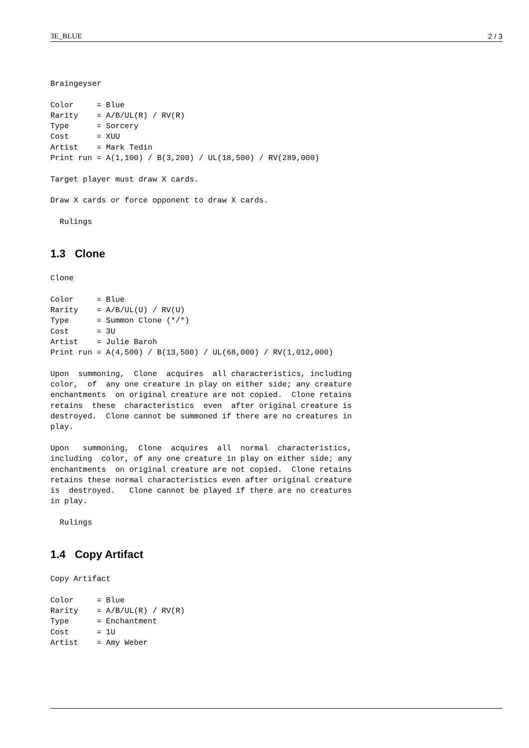3E_BLUE 2 / 3
Braingeyser

Color     = Blue
Rarity    = A/B/UL(R) / RV(R)
Type      = Sorcery
Cost      = XUU
Artist    = Mark Tedin
Print run = A(1,100) / B(3,200) / UL(18,500) / RV(289,000)

Target player must draw X cards.

Draw X cards or force opponent to draw X cards.

  Rulings
1.3 Clone
Clone

Color     = Blue
Rarity    = A/B/UL(U) / RV(U)
Type      = Summon Clone (*/*)
Cost      = 3U
Artist    = Julie Baroh
Print run = A(4,500) / B(13,500) / UL(68,000) / RV(1,012,000)

Upon  summoning,  Clone  acquires  all characteristics, including
color,  of  any one creature in play on either side; any creature
enchantments  on original creature are not copied.  Clone retains
retains  these  characteristics  even  after original creature is
destroyed.  Clone cannot be summoned if there are no creatures in
play.

Upon   summoning,  Clone  acquires  all  normal  characteristics,
including  color, of any one creature in play on either side; any
enchantments  on original creature are not copied.  Clone retains
retains these normal characteristics even after original creature
is  destroyed.   Clone cannot be played if there are no creatures
in play.

  Rulings
1.4 Copy Artifact
Copy Artifact

Color     = Blue
Rarity    = A/B/UL(R) / RV(R)
Type      = Enchantment
Cost      = 1U
Artist    = Amy Weber